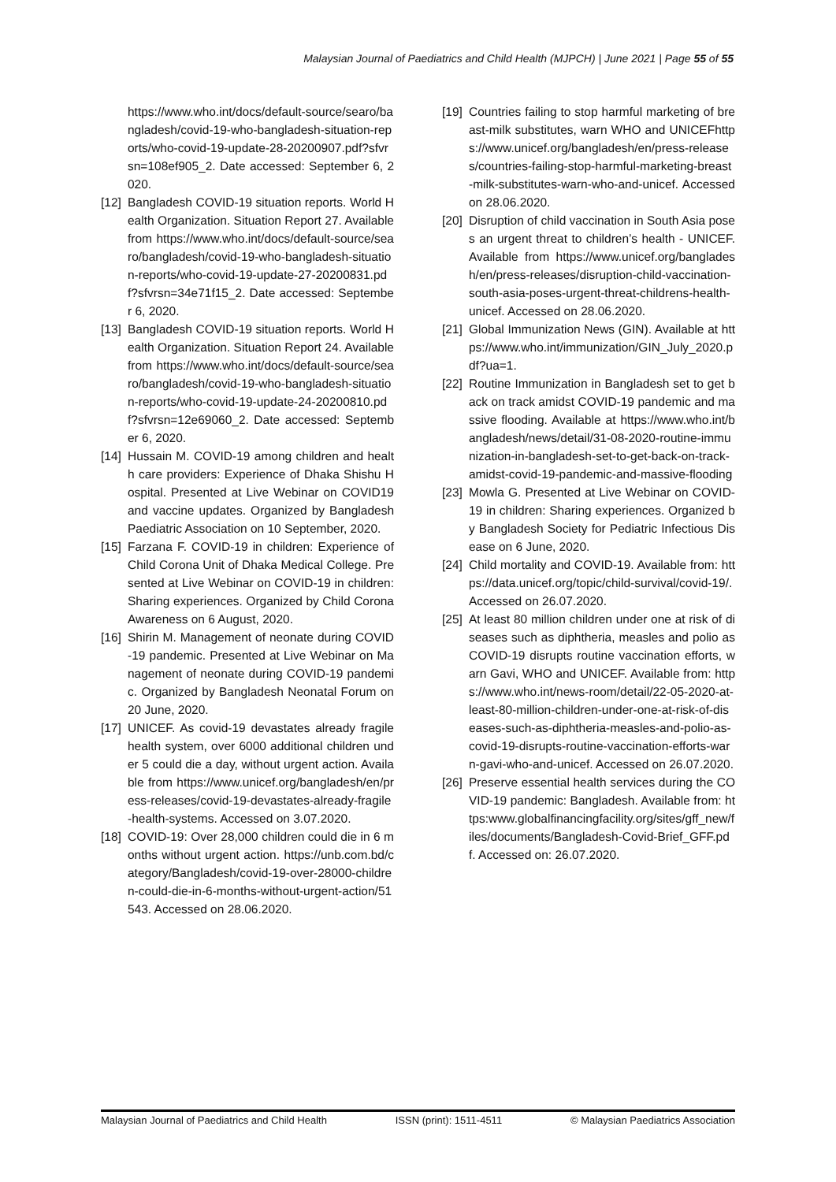Malaysian Journal of Paediatrics and Child Health (MJPCH) | June 2021 | Page 55 of 55
https://www.who.int/docs/default-source/searo/bangladesh/covid-19-who-bangladesh-situation-reports/who-covid-19-update-28-20200907.pdf?sfvrsn=108ef905_2. Date accessed: September 6, 2020.
[12]
Bangladesh COVID-19 situation reports. World Health Organization. Situation Report 27. Available from https://www.who.int/docs/default-source/searo/bangladesh/covid-19-who-bangladesh-situation-reports/who-covid-19-update-27-20200831.pdf?sfvrsn=34e71f15_2. Date accessed: September 6, 2020.
[13]
Bangladesh COVID-19 situation reports. World Health Organization. Situation Report 24. Available from https://www.who.int/docs/default-source/searo/bangladesh/covid-19-who-bangladesh-situation-reports/who-covid-19-update-24-20200810.pdf?sfvrsn=12e69060_2. Date accessed: September 6, 2020.
[14]
Hussain M. COVID-19 among children and health care providers: Experience of Dhaka Shishu Hospital. Presented at Live Webinar on COVID19 and vaccine updates. Organized by Bangladesh Paediatric Association on 10 September, 2020.
[15]
Farzana F. COVID-19 in children: Experience of Child Corona Unit of Dhaka Medical College. Presented at Live Webinar on COVID-19 in children: Sharing experiences. Organized by Child Corona Awareness on 6 August, 2020.
[16]
Shirin M. Management of neonate during COVID-19 pandemic. Presented at Live Webinar on Management of neonate during COVID-19 pandemic. Organized by Bangladesh Neonatal Forum on 20 June, 2020.
[17]
UNICEF. As covid-19 devastates already fragile health system, over 6000 additional children under 5 could die a day, without urgent action. Available from https://www.unicef.org/bangladesh/en/press-releases/covid-19-devastates-already-fragile-health-systems. Accessed on 3.07.2020.
[18]
COVID-19: Over 28,000 children could die in 6 months without urgent action. https://unb.com.bd/category/Bangladesh/covid-19-over-28000-children-could-die-in-6-months-without-urgent-action/51543. Accessed on 28.06.2020.
[19]
Countries failing to stop harmful marketing of breast-milk substitutes, warn WHO and UNICEFhttps://www.unicef.org/bangladesh/en/press-releases/countries-failing-stop-harmful-marketing-breast-milk-substitutes-warn-who-and-unicef. Accessed on 28.06.2020.
[20]
Disruption of child vaccination in South Asia poses an urgent threat to children’s health - UNICEF. Available from https://www.unicef.org/bangladesh/en/press-releases/disruption-child-vaccination-south-asia-poses-urgent-threat-childrens-health-unicef. Accessed on 28.06.2020.
[21]
Global Immunization News (GIN). Available at https://www.who.int/immunization/GIN_July_2020.pdf?ua=1.
[22]
Routine Immunization in Bangladesh set to get back on track amidst COVID-19 pandemic and massive flooding. Available at https://www.who.int/bangladesh/news/detail/31-08-2020-routine-immunization-in-bangladesh-set-to-get-back-on-track-amidst-covid-19-pandemic-and-massive-flooding
[23]
Mowla G. Presented at Live Webinar on COVID-19 in children: Sharing experiences. Organized by Bangladesh Society for Pediatric Infectious Disease on 6 June, 2020.
[24]
Child mortality and COVID-19. Available from: https://data.unicef.org/topic/child-survival/covid-19/. Accessed on 26.07.2020.
[25]
At least 80 million children under one at risk of diseases such as diphtheria, measles and polio as COVID-19 disrupts routine vaccination efforts, warn Gavi, WHO and UNICEF. Available from: https://www.who.int/news-room/detail/22-05-2020-at-least-80-million-children-under-one-at-risk-of-diseases-such-as-diphtheria-measles-and-polio-as-covid-19-disrupts-routine-vaccination-efforts-warn-gavi-who-and-unicef. Accessed on 26.07.2020.
[26]
Preserve essential health services during the COVID-19 pandemic: Bangladesh. Available from: https:www.globalfinancingfacility.org/sites/gff_new/files/documents/Bangladesh-Covid-Brief_GFF.pdf. Accessed on: 26.07.2020.
Malaysian Journal of Paediatrics and Child Health ISSN (print): 1511-4511 © Malaysian Paediatrics Association